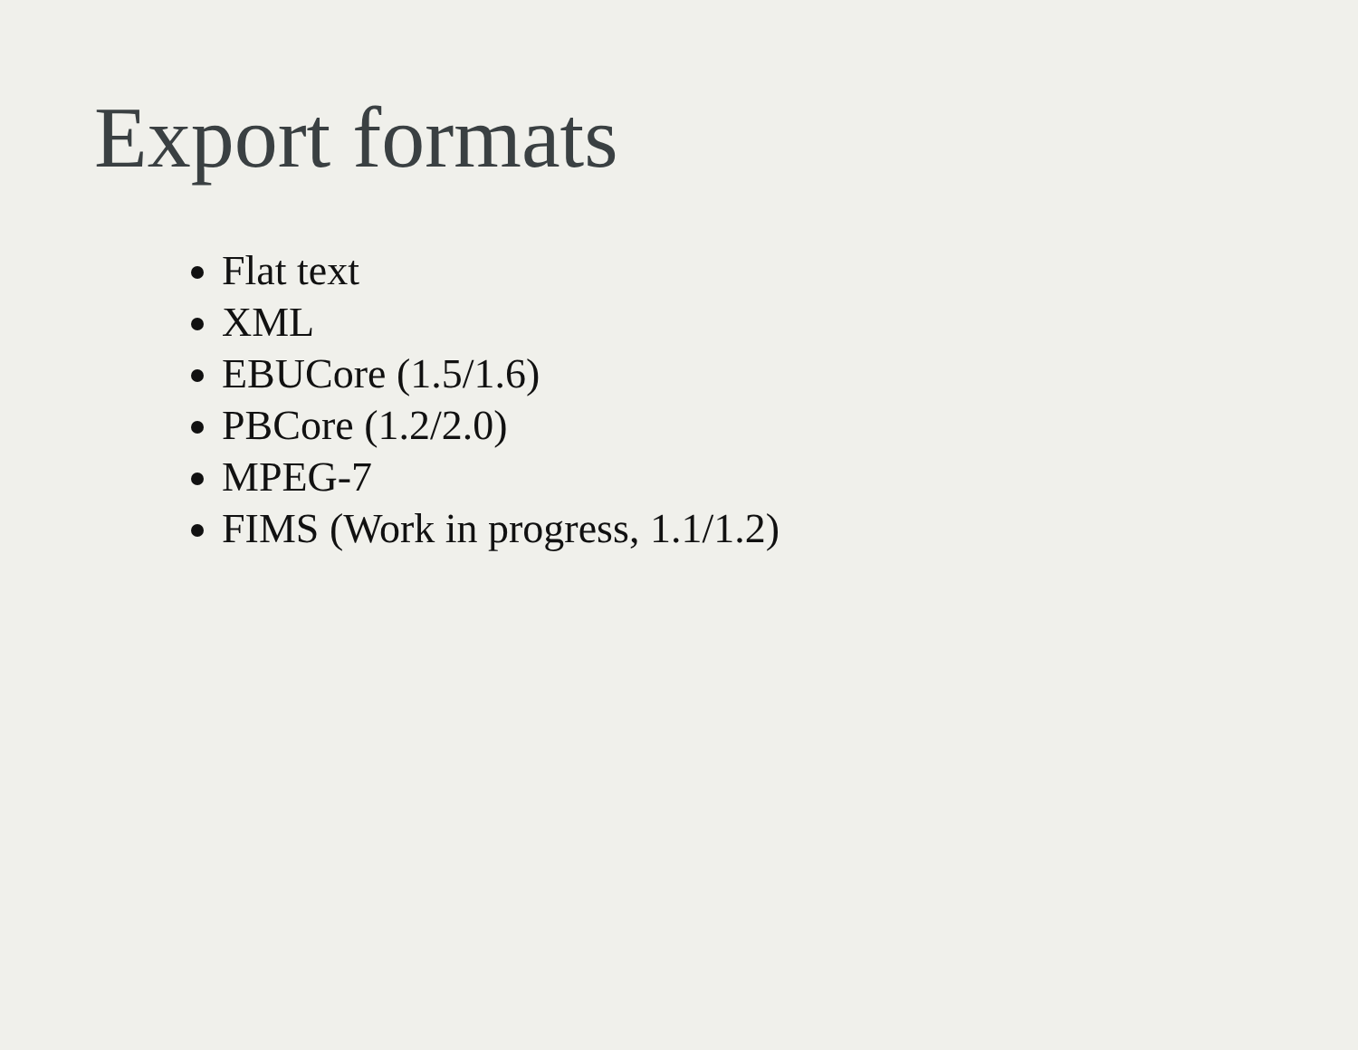Export formats
Flat text
XML
EBUCore (1.5/1.6)
PBCore (1.2/2.0)
MPEG-7
FIMS (Work in progress, 1.1/1.2)